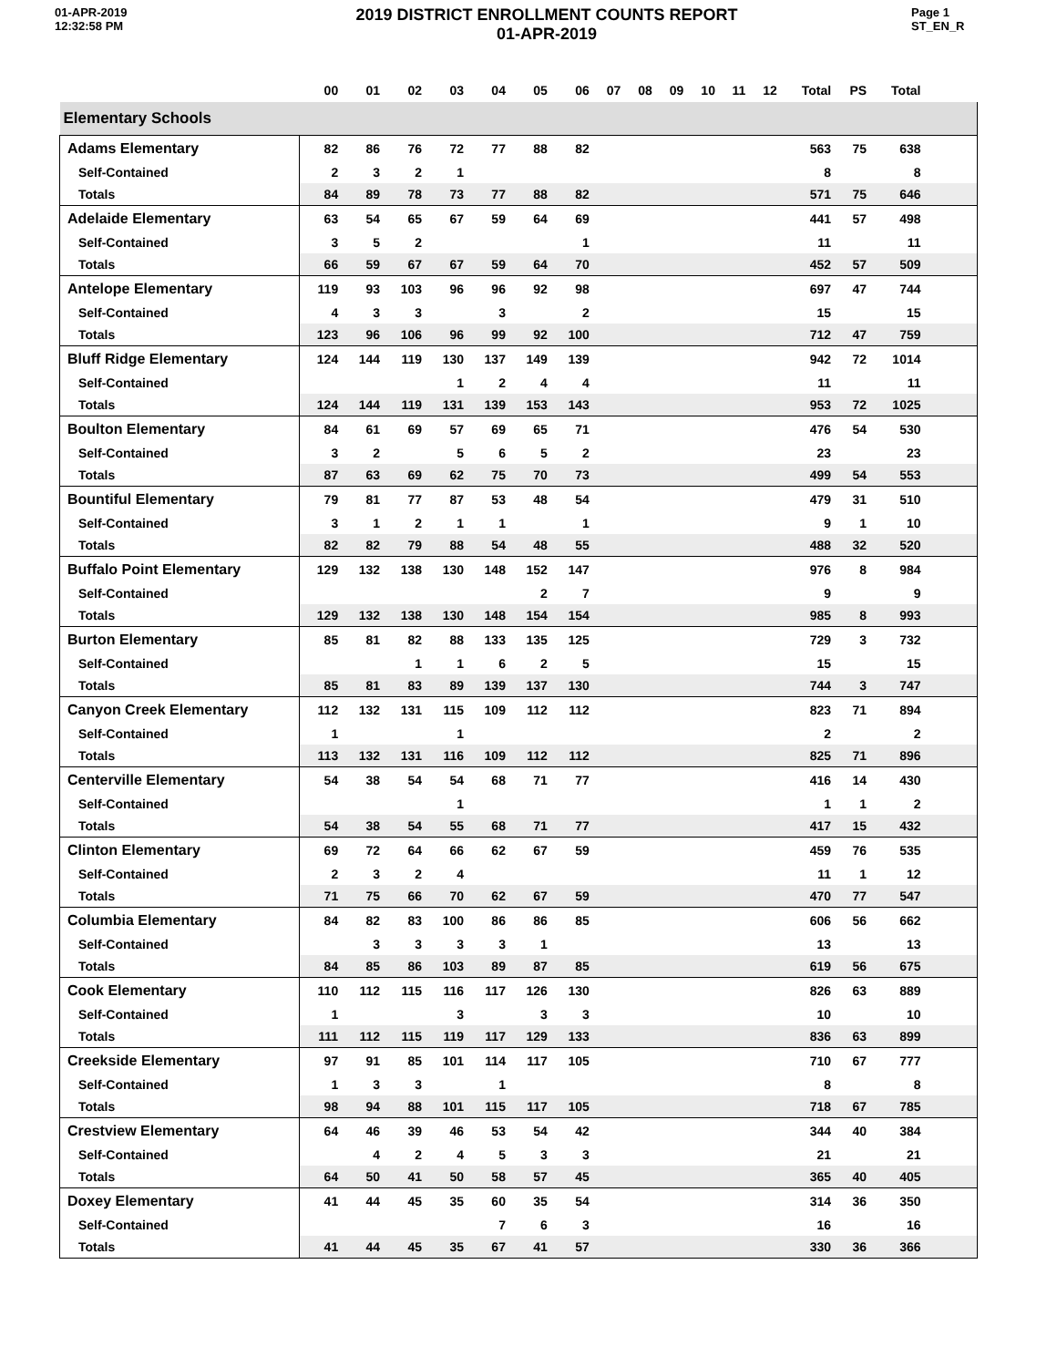01-APR-2019
12:32:58 PM
2019 DISTRICT ENROLLMENT COUNTS REPORT
01-APR-2019
Page 1
ST_EN_R
| | 00 | 01 | 02 | 03 | 04 | 05 | 06 | 07 | 08 | 09 | 10 | 11 | 12 | Total | PS | Total | |
| --- | --- | --- | --- | --- | --- | --- | --- | --- | --- | --- | --- | --- | --- | --- | --- | --- | --- |
| Elementary Schools | | | | | | | | | | | | | | | | | |
| Adams Elementary | 82 | 86 | 76 | 72 | 77 | 88 | 82 | | | | | | | 563 | 75 | 638 | |
| Self-Contained | 2 | 3 | 2 | 1 | | | | | | | | | | 8 | | 8 | |
| Totals | 84 | 89 | 78 | 73 | 77 | 88 | 82 | | | | | | | 571 | 75 | 646 | |
| Adelaide Elementary | 63 | 54 | 65 | 67 | 59 | 64 | 69 | | | | | | | 441 | 57 | 498 | |
| Self-Contained | 3 | 5 | 2 | | | | 1 | | | | | | | 11 | | 11 | |
| Totals | 66 | 59 | 67 | 67 | 59 | 64 | 70 | | | | | | | 452 | 57 | 509 | |
| Antelope Elementary | 119 | 93 | 103 | 96 | 96 | 92 | 98 | | | | | | | 697 | 47 | 744 | |
| Self-Contained | 4 | 3 | 3 | | 3 | | 2 | | | | | | | 15 | | 15 | |
| Totals | 123 | 96 | 106 | 96 | 99 | 92 | 100 | | | | | | | 712 | 47 | 759 | |
| Bluff Ridge Elementary | 124 | 144 | 119 | 130 | 137 | 149 | 139 | | | | | | | 942 | 72 | 1014 | |
| Self-Contained | | | | 1 | 2 | 4 | 4 | | | | | | | 11 | | 11 | |
| Totals | 124 | 144 | 119 | 131 | 139 | 153 | 143 | | | | | | | 953 | 72 | 1025 | |
| Boulton Elementary | 84 | 61 | 69 | 57 | 69 | 65 | 71 | | | | | | | 476 | 54 | 530 | |
| Self-Contained | 3 | 2 | | 5 | 6 | 5 | 2 | | | | | | | 23 | | 23 | |
| Totals | 87 | 63 | 69 | 62 | 75 | 70 | 73 | | | | | | | 499 | 54 | 553 | |
| Bountiful Elementary | 79 | 81 | 77 | 87 | 53 | 48 | 54 | | | | | | | 479 | 31 | 510 | |
| Self-Contained | 3 | 1 | 2 | 1 | 1 | | 1 | | | | | | | 9 | 1 | 10 | |
| Totals | 82 | 82 | 79 | 88 | 54 | 48 | 55 | | | | | | | 488 | 32 | 520 | |
| Buffalo Point Elementary | 129 | 132 | 138 | 130 | 148 | 152 | 147 | | | | | | | 976 | 8 | 984 | |
| Self-Contained | | | | | | 2 | 7 | | | | | | | 9 | | 9 | |
| Totals | 129 | 132 | 138 | 130 | 148 | 154 | 154 | | | | | | | 985 | 8 | 993 | |
| Burton Elementary | 85 | 81 | 82 | 88 | 133 | 135 | 125 | | | | | | | 729 | 3 | 732 | |
| Self-Contained | | | 1 | 1 | 6 | 2 | 5 | | | | | | | 15 | | 15 | |
| Totals | 85 | 81 | 83 | 89 | 139 | 137 | 130 | | | | | | | 744 | 3 | 747 | |
| Canyon Creek Elementary | 112 | 132 | 131 | 115 | 109 | 112 | 112 | | | | | | | 823 | 71 | 894 | |
| Self-Contained | 1 | | | 1 | | | | | | | | | | 2 | | 2 | |
| Totals | 113 | 132 | 131 | 116 | 109 | 112 | 112 | | | | | | | 825 | 71 | 896 | |
| Centerville Elementary | 54 | 38 | 54 | 54 | 68 | 71 | 77 | | | | | | | 416 | 14 | 430 | |
| Self-Contained | | | | 1 | | | | | | | | | | 1 | 1 | 2 | |
| Totals | 54 | 38 | 54 | 55 | 68 | 71 | 77 | | | | | | | 417 | 15 | 432 | |
| Clinton Elementary | 69 | 72 | 64 | 66 | 62 | 67 | 59 | | | | | | | 459 | 76 | 535 | |
| Self-Contained | 2 | 3 | 2 | 4 | | | | | | | | | | 11 | 1 | 12 | |
| Totals | 71 | 75 | 66 | 70 | 62 | 67 | 59 | | | | | | | 470 | 77 | 547 | |
| Columbia Elementary | 84 | 82 | 83 | 100 | 86 | 86 | 85 | | | | | | | 606 | 56 | 662 | |
| Self-Contained | | 3 | 3 | 3 | 3 | 1 | | | | | | | | 13 | | 13 | |
| Totals | 84 | 85 | 86 | 103 | 89 | 87 | 85 | | | | | | | 619 | 56 | 675 | |
| Cook Elementary | 110 | 112 | 115 | 116 | 117 | 126 | 130 | | | | | | | 826 | 63 | 889 | |
| Self-Contained | 1 | | | 3 | | 3 | 3 | | | | | | | 10 | | 10 | |
| Totals | 111 | 112 | 115 | 119 | 117 | 129 | 133 | | | | | | | 836 | 63 | 899 | |
| Creekside Elementary | 97 | 91 | 85 | 101 | 114 | 117 | 105 | | | | | | | 710 | 67 | 777 | |
| Self-Contained | 1 | 3 | 3 | | 1 | | | | | | | | | 8 | | 8 | |
| Totals | 98 | 94 | 88 | 101 | 115 | 117 | 105 | | | | | | | 718 | 67 | 785 | |
| Crestview Elementary | 64 | 46 | 39 | 46 | 53 | 54 | 42 | | | | | | | 344 | 40 | 384 | |
| Self-Contained | | 4 | 2 | 4 | 5 | 3 | 3 | | | | | | | 21 | | 21 | |
| Totals | 64 | 50 | 41 | 50 | 58 | 57 | 45 | | | | | | | 365 | 40 | 405 | |
| Doxey Elementary | 41 | 44 | 45 | 35 | 60 | 35 | 54 | | | | | | | 314 | 36 | 350 | |
| Self-Contained | | | | | 7 | 6 | 3 | | | | | | | 16 | | 16 | |
| Totals | 41 | 44 | 45 | 35 | 67 | 41 | 57 | | | | | | | 330 | 36 | 366 | |